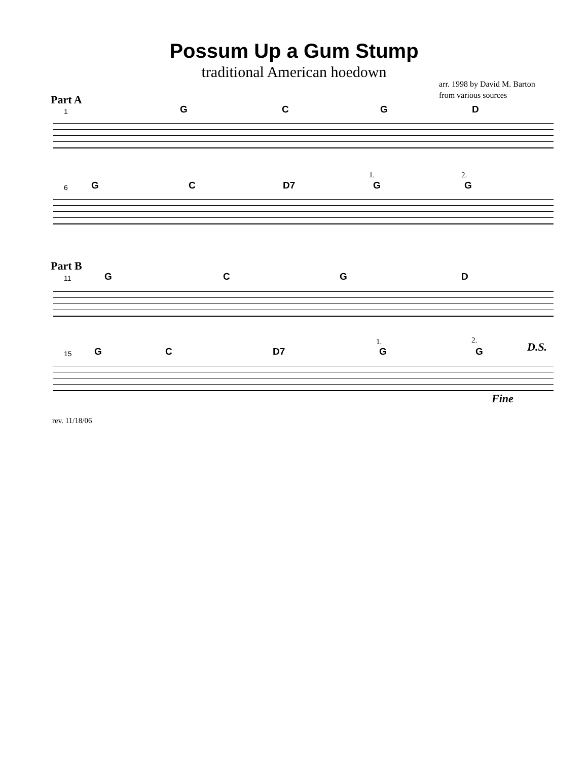Possum Up a Gum Stump
traditional American hoedown
arr. 1998 by David M. Barton
from various sources
Part A
1
G C G D
6
1. 2.
G C D7 G G
Part B
11
G C G D
15
1. 2.
D.S.
G C D7 G G
Fine
rev. 11/18/06